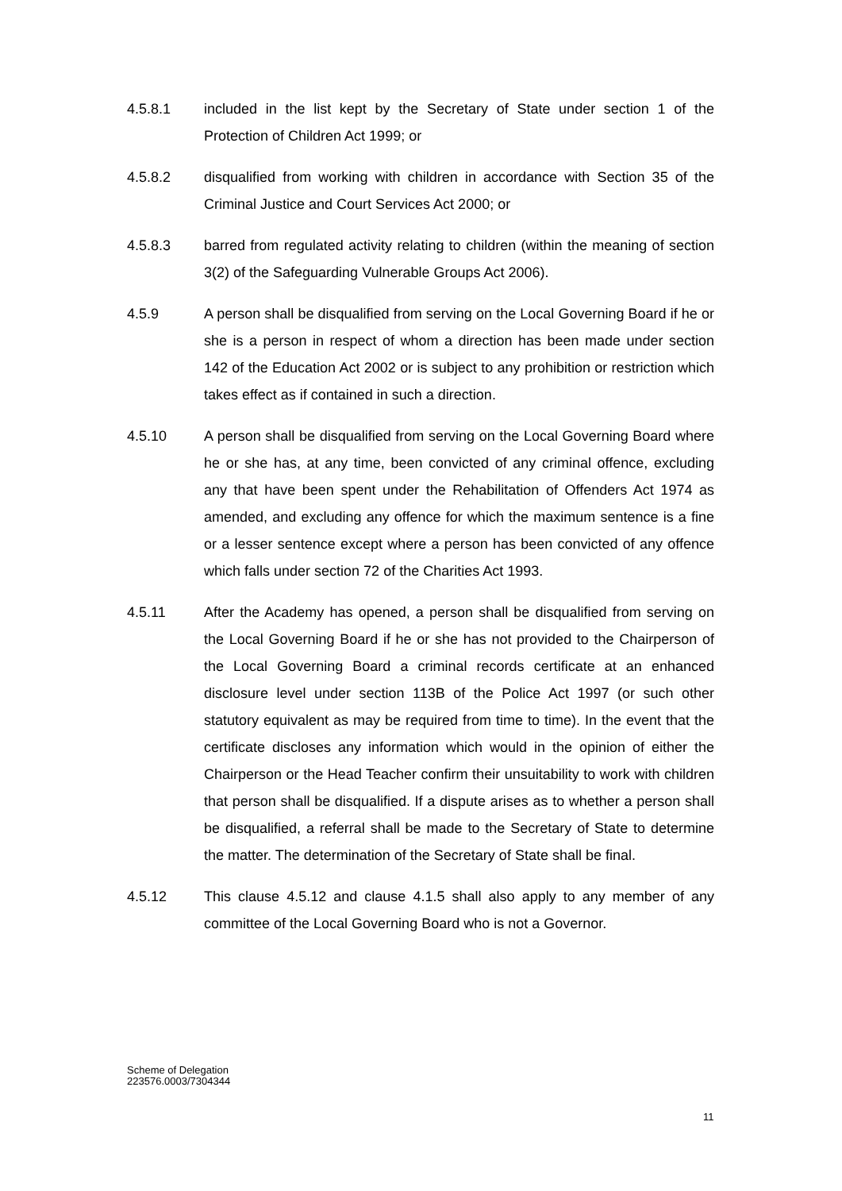4.5.8.1 included in the list kept by the Secretary of State under section 1 of the Protection of Children Act 1999; or
4.5.8.2 disqualified from working with children in accordance with Section 35 of the Criminal Justice and Court Services Act 2000; or
4.5.8.3 barred from regulated activity relating to children (within the meaning of section 3(2) of the Safeguarding Vulnerable Groups Act 2006).
4.5.9 A person shall be disqualified from serving on the Local Governing Board if he or she is a person in respect of whom a direction has been made under section 142 of the Education Act 2002 or is subject to any prohibition or restriction which takes effect as if contained in such a direction.
4.5.10 A person shall be disqualified from serving on the Local Governing Board where he or she has, at any time, been convicted of any criminal offence, excluding any that have been spent under the Rehabilitation of Offenders Act 1974 as amended, and excluding any offence for which the maximum sentence is a fine or a lesser sentence except where a person has been convicted of any offence which falls under section 72 of the Charities Act 1993.
4.5.11 After the Academy has opened, a person shall be disqualified from serving on the Local Governing Board if he or she has not provided to the Chairperson of the Local Governing Board a criminal records certificate at an enhanced disclosure level under section 113B of the Police Act 1997 (or such other statutory equivalent as may be required from time to time). In the event that the certificate discloses any information which would in the opinion of either the Chairperson or the Head Teacher confirm their unsuitability to work with children that person shall be disqualified. If a dispute arises as to whether a person shall be disqualified, a referral shall be made to the Secretary of State to determine the matter. The determination of the Secretary of State shall be final.
4.5.12 This clause 4.5.12 and clause 4.1.5 shall also apply to any member of any committee of the Local Governing Board who is not a Governor.
Scheme of Delegation
223576.0003/7304344
11